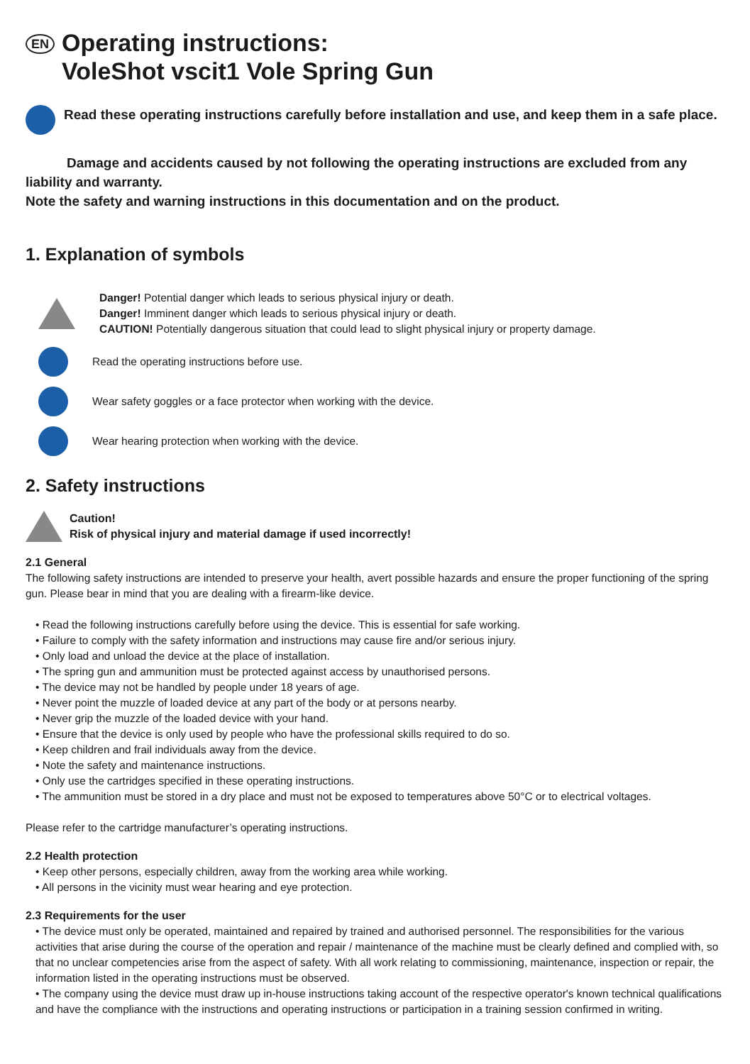EN Operating instructions:
VoleShot vscit1 Vole Spring Gun
Read these operating instructions carefully before installation and use, and keep them in a safe place.
Damage and accidents caused by not following the operating instructions are excluded from any liability and warranty.
Note the safety and warning instructions in this documentation and on the product.
1. Explanation of symbols
Danger! Potential danger which leads to serious physical injury or death.
Danger! Imminent danger which leads to serious physical injury or death.
CAUTION! Potentially dangerous situation that could lead to slight physical injury or property damage.
Read the operating instructions before use.
Wear safety goggles or a face protector when working with the device.
Wear hearing protection when working with the device.
2. Safety instructions
Caution!
Risk of physical injury and material damage if used incorrectly!
2.1 General
The following safety instructions are intended to preserve your health, avert possible hazards and ensure the proper functioning of the spring gun. Please bear in mind that you are dealing with a firearm-like device.
• Read the following instructions carefully before using the device. This is essential for safe working.
• Failure to comply with the safety information and instructions may cause fire and/or serious injury.
• Only load and unload the device at the place of installation.
• The spring gun and ammunition must be protected against access by unauthorised persons.
• The device may not be handled by people under 18 years of age.
• Never point the muzzle of loaded device at any part of the body or at persons nearby.
• Never grip the muzzle of the loaded device with your hand.
• Ensure that the device is only used by people who have the professional skills required to do so.
• Keep children and frail individuals away from the device.
• Note the safety and maintenance instructions.
• Only use the cartridges specified in these operating instructions.
• The ammunition must be stored in a dry place and must not be exposed to temperatures above 50°C or to electrical voltages.
Please refer to the cartridge manufacturer’s operating instructions.
2.2 Health protection
• Keep other persons, especially children, away from the working area while working.
• All persons in the vicinity must wear hearing and eye protection.
2.3 Requirements for the user
• The device must only be operated, maintained and repaired by trained and authorised personnel. The responsibilities for the various activities that arise during the course of the operation and repair / maintenance of the machine must be clearly defined and complied with, so that no unclear competencies arise from the aspect of safety. With all work relating to commissioning, maintenance, inspection or repair, the information listed in the operating instructions must be observed.
• The company using the device must draw up in-house instructions taking account of the respective operator's known technical qualifications and have the compliance with the instructions and operating instructions or participation in a training session confirmed in writing.